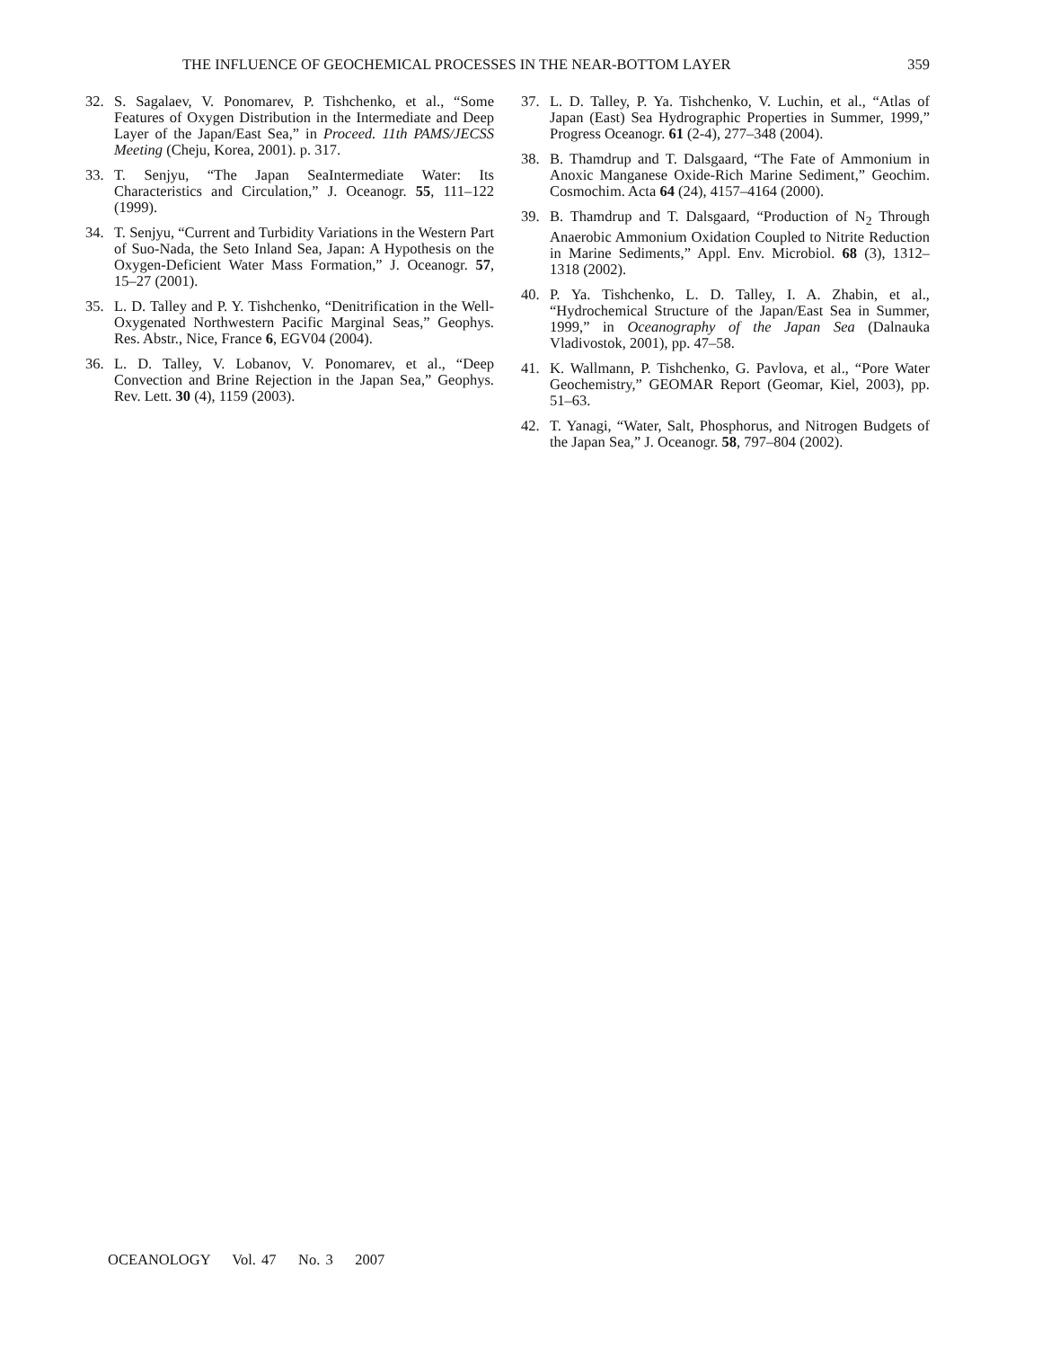THE INFLUENCE OF GEOCHEMICAL PROCESSES IN THE NEAR-BOTTOM LAYER 359
32. S. Sagalaev, V. Ponomarev, P. Tishchenko, et al., “Some Features of Oxygen Distribution in the Intermediate and Deep Layer of the Japan/East Sea,” in Proceed. 11th PAMS/JECSS Meeting (Cheju, Korea, 2001). p. 317.
33. T. Senjyu, “The Japan SeaIntermediate Water: Its Characteristics and Circulation,” J. Oceanogr. 55, 111–122 (1999).
34. T. Senjyu, “Current and Turbidity Variations in the Western Part of Suo-Nada, the Seto Inland Sea, Japan: A Hypothesis on the Oxygen-Deficient Water Mass Formation,” J. Oceanogr. 57, 15–27 (2001).
35. L. D. Talley and P. Y. Tishchenko, “Denitrification in the Well-Oxygenated Northwestern Pacific Marginal Seas,” Geophys. Res. Abstr., Nice, France 6, EGV04 (2004).
36. L. D. Talley, V. Lobanov, V. Ponomarev, et al., “Deep Convection and Brine Rejection in the Japan Sea,” Geophys. Rev. Lett. 30 (4), 1159 (2003).
37. L. D. Talley, P. Ya. Tishchenko, V. Luchin, et al., “Atlas of Japan (East) Sea Hydrographic Properties in Summer, 1999,” Progress Oceanogr. 61 (2-4), 277–348 (2004).
38. B. Thamdrup and T. Dalsgaard, “The Fate of Ammonium in Anoxic Manganese Oxide-Rich Marine Sediment,” Geochim. Cosmochim. Acta 64 (24), 4157–4164 (2000).
39. B. Thamdrup and T. Dalsgaard, “Production of N<sub>2</sub> Through Anaerobic Ammonium Oxidation Coupled to Nitrite Reduction in Marine Sediments,” Appl. Env. Microbiol. 68 (3), 1312–1318 (2002).
40. P. Ya. Tishchenko, L. D. Talley, I. A. Zhabin, et al., “Hydrochemical Structure of the Japan/East Sea in Summer, 1999,” in Oceanography of the Japan Sea (Dalnauka Vladivostok, 2001), pp. 47–58.
41. K. Wallmann, P. Tishchenko, G. Pavlova, et al., “Pore Water Geochemistry,” GEOMAR Report (Geomar, Kiel, 2003), pp. 51–63.
42. T. Yanagi, “Water, Salt, Phosphorus, and Nitrogen Budgets of the Japan Sea,” J. Oceanogr. 58, 797–804 (2002).
OCEANOLOGY Vol. 47 No. 3 2007